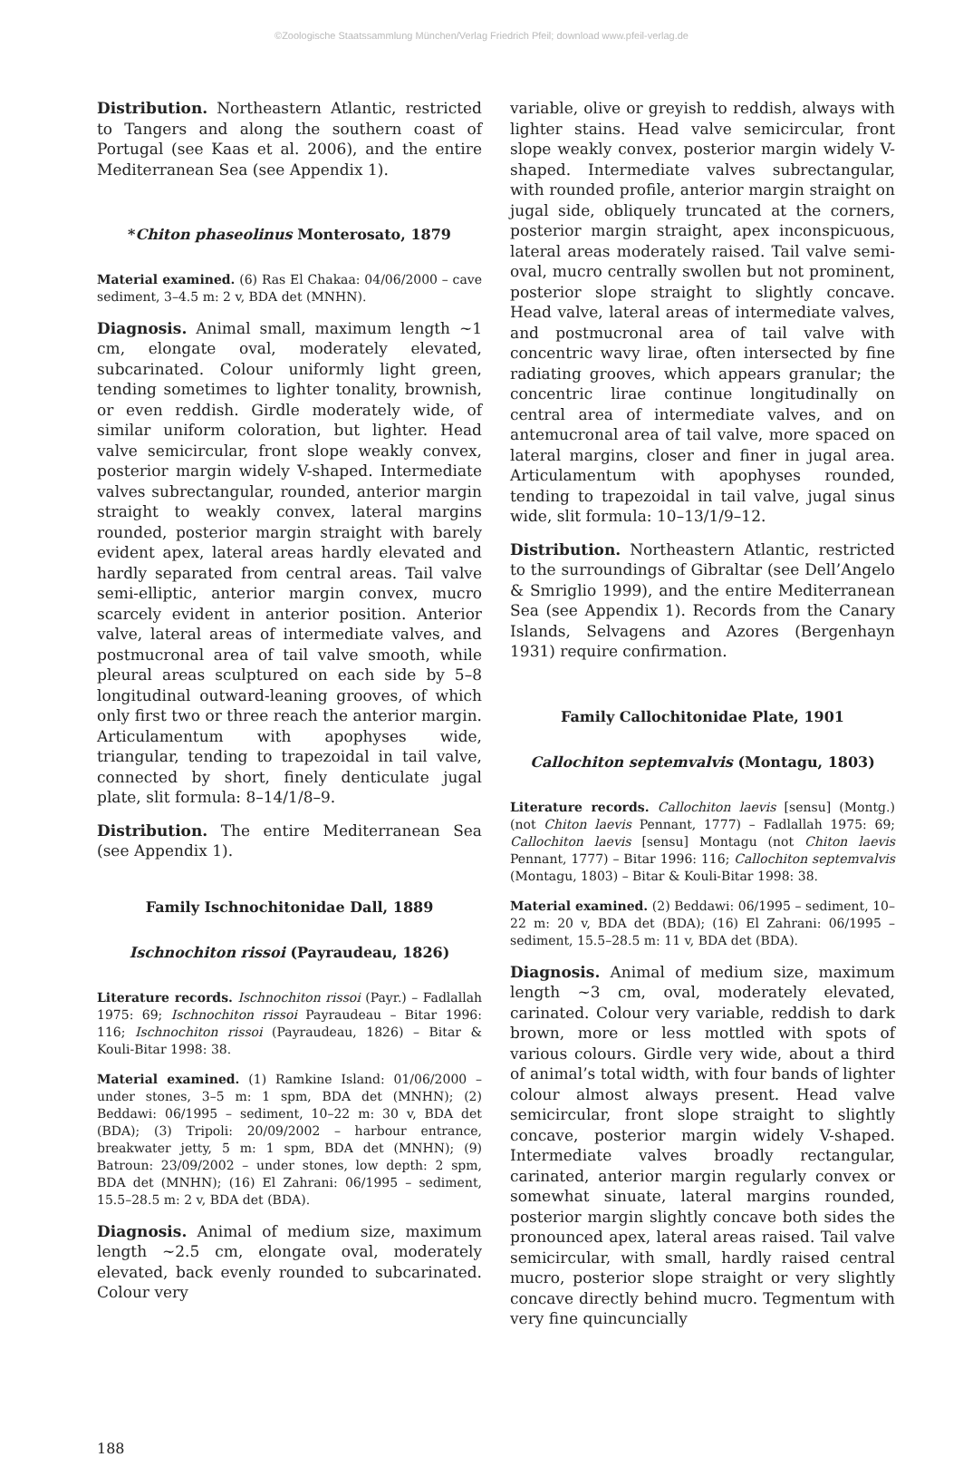©Zoologische Staatssammlung München/Verlag Friedrich Pfeil; download www.pfeil-verlag.de
Distribution. Northeastern Atlantic, restricted to Tangers and along the southern coast of Portugal (see Kaas et al. 2006), and the entire Mediterranean Sea (see Appendix 1).
*Chiton phaseolinus Monterosato, 1879
Material examined. (6) Ras El Chakaa: 04/06/2000 – cave sediment, 3–4.5 m: 2 v, BDA det (MNHN).
Diagnosis. Animal small, maximum length ~1 cm, elongate oval, moderately elevated, subcarinated. Colour uniformly light green, tending sometimes to lighter tonality, brownish, or even reddish. Girdle moderately wide, of similar uniform coloration, but lighter. Head valve semicircular, front slope weakly convex, posterior margin widely V-shaped. Intermediate valves subrectangular, rounded, anterior margin straight to weakly convex, lateral margins rounded, posterior margin straight with barely evident apex, lateral areas hardly elevated and hardly separated from central areas. Tail valve semi-elliptic, anterior margin convex, mucro scarcely evident in anterior position. Anterior valve, lateral areas of intermediate valves, and postmucronal area of tail valve smooth, while pleural areas sculptured on each side by 5–8 longitudinal outward-leaning grooves, of which only first two or three reach the anterior margin. Articulamentum with apophyses wide, triangular, tending to trapezoidal in tail valve, connected by short, finely denticulate jugal plate, slit formula: 8–14/1/8–9.
Distribution. The entire Mediterranean Sea (see Appendix 1).
Family Ischnochitonidae Dall, 1889
Ischnochiton rissoi (Payraudeau, 1826)
Literature records. Ischnochiton rissoi (Payr.) – Fadlallah 1975: 69; Ischnochiton rissoi Payraudeau – Bitar 1996: 116; Ischnochiton rissoi (Payraudeau, 1826) – Bitar & Kouli-Bitar 1998: 38.
Material examined. (1) Ramkine Island: 01/06/2000 – under stones, 3–5 m: 1 spm, BDA det (MNHN); (2) Beddawi: 06/1995 – sediment, 10–22 m: 30 v, BDA det (BDA); (3) Tripoli: 20/09/2002 – harbour entrance, breakwater jetty, 5 m: 1 spm, BDA det (MNHN); (9) Batroun: 23/09/2002 – under stones, low depth: 2 spm, BDA det (MNHN); (16) El Zahrani: 06/1995 – sediment, 15.5–28.5 m: 2 v, BDA det (BDA).
Diagnosis. Animal of medium size, maximum length ~2.5 cm, elongate oval, moderately elevated, back evenly rounded to subcarinated. Colour very
variable, olive or greyish to reddish, always with lighter stains. Head valve semicircular, front slope weakly convex, posterior margin widely V-shaped. Intermediate valves subrectangular, with rounded profile, anterior margin straight on jugal side, obliquely truncated at the corners, posterior margin straight, apex inconspicuous, lateral areas moderately raised. Tail valve semi-oval, mucro centrally swollen but not prominent, posterior slope straight to slightly concave. Head valve, lateral areas of intermediate valves, and postmucronal area of tail valve with concentric wavy lirae, often intersected by fine radiating grooves, which appears granular; the concentric lirae continue longitudinally on central area of intermediate valves, and on antemucronal area of tail valve, more spaced on lateral margins, closer and finer in jugal area. Articulamentum with apophyses rounded, tending to trapezoidal in tail valve, jugal sinus wide, slit formula: 10–13/1/9–12.
Distribution. Northeastern Atlantic, restricted to the surroundings of Gibraltar (see Dell’Angelo & Smriglio 1999), and the entire Mediterranean Sea (see Appendix 1). Records from the Canary Islands, Selvagens and Azores (Bergenhayn 1931) require confirmation.
Family Callochitonidae Plate, 1901
Callochiton septemvalvis (Montagu, 1803)
Literature records. Callochiton laevis [sensu] (Montg.) (not Chiton laevis Pennant, 1777) – Fadlallah 1975: 69; Callochiton laevis [sensu] Montagu (not Chiton laevis Pennant, 1777) – Bitar 1996: 116; Callochiton septemvalvis (Montagu, 1803) – Bitar & Kouli-Bitar 1998: 38.
Material examined. (2) Beddawi: 06/1995 – sediment, 10–22 m: 20 v, BDA det (BDA); (16) El Zahrani: 06/1995 – sediment, 15.5–28.5 m: 11 v, BDA det (BDA).
Diagnosis. Animal of medium size, maximum length ~3 cm, oval, moderately elevated, carinated. Colour very variable, reddish to dark brown, more or less mottled with spots of various colours. Girdle very wide, about a third of animal’s total width, with four bands of lighter colour almost always present. Head valve semicircular, front slope straight to slightly concave, posterior margin widely V-shaped. Intermediate valves broadly rectangular, carinated, anterior margin regularly convex or somewhat sinuate, lateral margins rounded, posterior margin slightly concave both sides the pronounced apex, lateral areas raised. Tail valve semicircular, with small, hardly raised central mucro, posterior slope straight or very slightly concave directly behind mucro. Tegmentum with very fine quincuncially
188